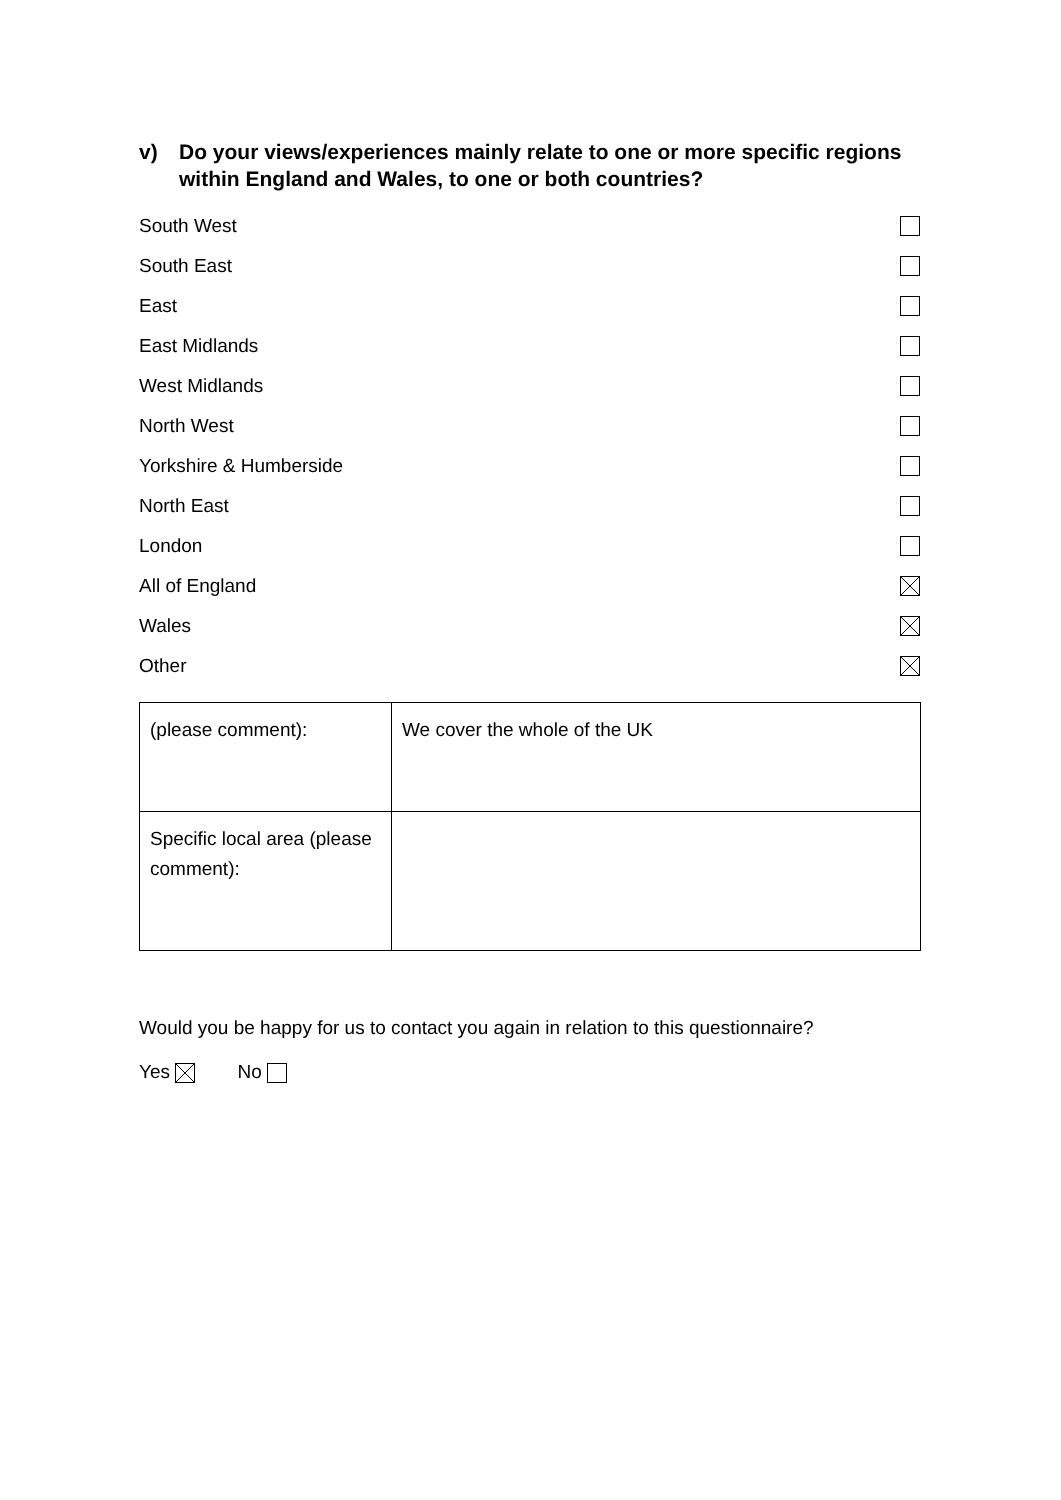v) Do your views/experiences mainly relate to one or more specific regions within England and Wales, to one or both countries?
South West
South East
East
East Midlands
West Midlands
North West
Yorkshire & Humberside
North East
London
All of England
Wales
Other
| (please comment): | We cover the whole of the UK |
| Specific local area (please comment): | |
Would you be happy for us to contact you again in relation to this questionnaire?
Yes No